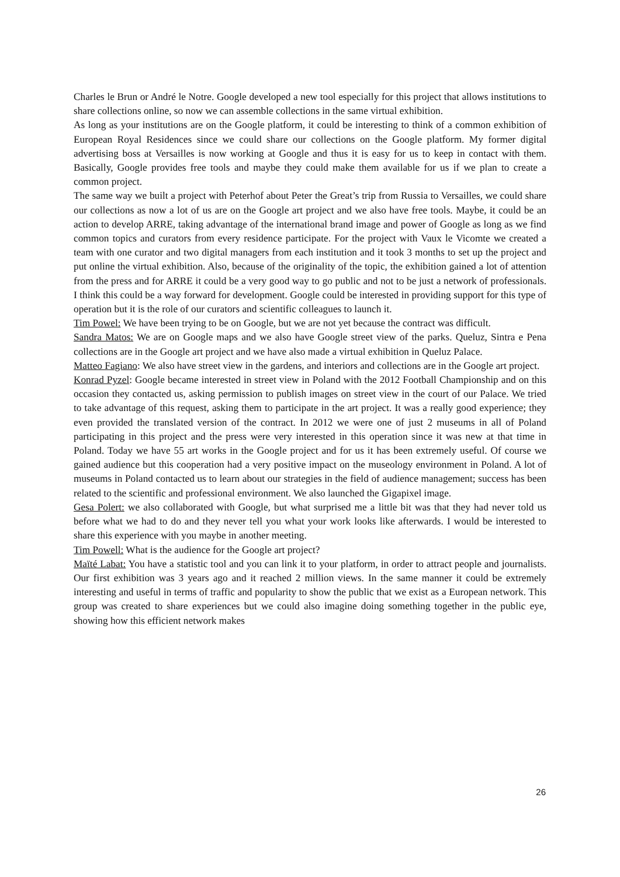Charles le Brun or André le Notre. Google developed a new tool especially for this project that allows institutions to share collections online, so now we can assemble collections in the same virtual exhibition.
As long as your institutions are on the Google platform, it could be interesting to think of a common exhibition of European Royal Residences since we could share our collections on the Google platform. My former digital advertising boss at Versailles is now working at Google and thus it is easy for us to keep in contact with them. Basically, Google provides free tools and maybe they could make them available for us if we plan to create a common project.
The same way we built a project with Peterhof about Peter the Great’s trip from Russia to Versailles, we could share our collections as now a lot of us are on the Google art project and we also have free tools. Maybe, it could be an action to develop ARRE, taking advantage of the international brand image and power of Google as long as we find common topics and curators from every residence participate. For the project with Vaux le Vicomte we created a team with one curator and two digital managers from each institution and it took 3 months to set up the project and put online the virtual exhibition. Also, because of the originality of the topic, the exhibition gained a lot of attention from the press and for ARRE it could be a very good way to go public and not to be just a network of professionals. I think this could be a way forward for development. Google could be interested in providing support for this type of operation but it is the role of our curators and scientific colleagues to launch it.
Tim Powel: We have been trying to be on Google, but we are not yet because the contract was difficult.
Sandra Matos: We are on Google maps and we also have Google street view of the parks. Queluz, Sintra e Pena collections are in the Google art project and we have also made a virtual exhibition in Queluz Palace.
Matteo Fagiano: We also have street view in the gardens, and interiors and collections are in the Google art project.
Konrad Pyzel: Google became interested in street view in Poland with the 2012 Football Championship and on this occasion they contacted us, asking permission to publish images on street view in the court of our Palace. We tried to take advantage of this request, asking them to participate in the art project. It was a really good experience; they even provided the translated version of the contract. In 2012 we were one of just 2 museums in all of Poland participating in this project and the press were very interested in this operation since it was new at that time in Poland. Today we have 55 art works in the Google project and for us it has been extremely useful. Of course we gained audience but this cooperation had a very positive impact on the museology environment in Poland. A lot of museums in Poland contacted us to learn about our strategies in the field of audience management; success has been related to the scientific and professional environment. We also launched the Gigapixel image.
Gesa Polert: we also collaborated with Google, but what surprised me a little bit was that they had never told us before what we had to do and they never tell you what your work looks like afterwards. I would be interested to share this experience with you maybe in another meeting.
Tim Powell: What is the audience for the Google art project?
Maïté Labat: You have a statistic tool and you can link it to your platform, in order to attract people and journalists. Our first exhibition was 3 years ago and it reached 2 million views. In the same manner it could be extremely interesting and useful in terms of traffic and popularity to show the public that we exist as a European network. This group was created to share experiences but we could also imagine doing something together in the public eye, showing how this efficient network makes
26